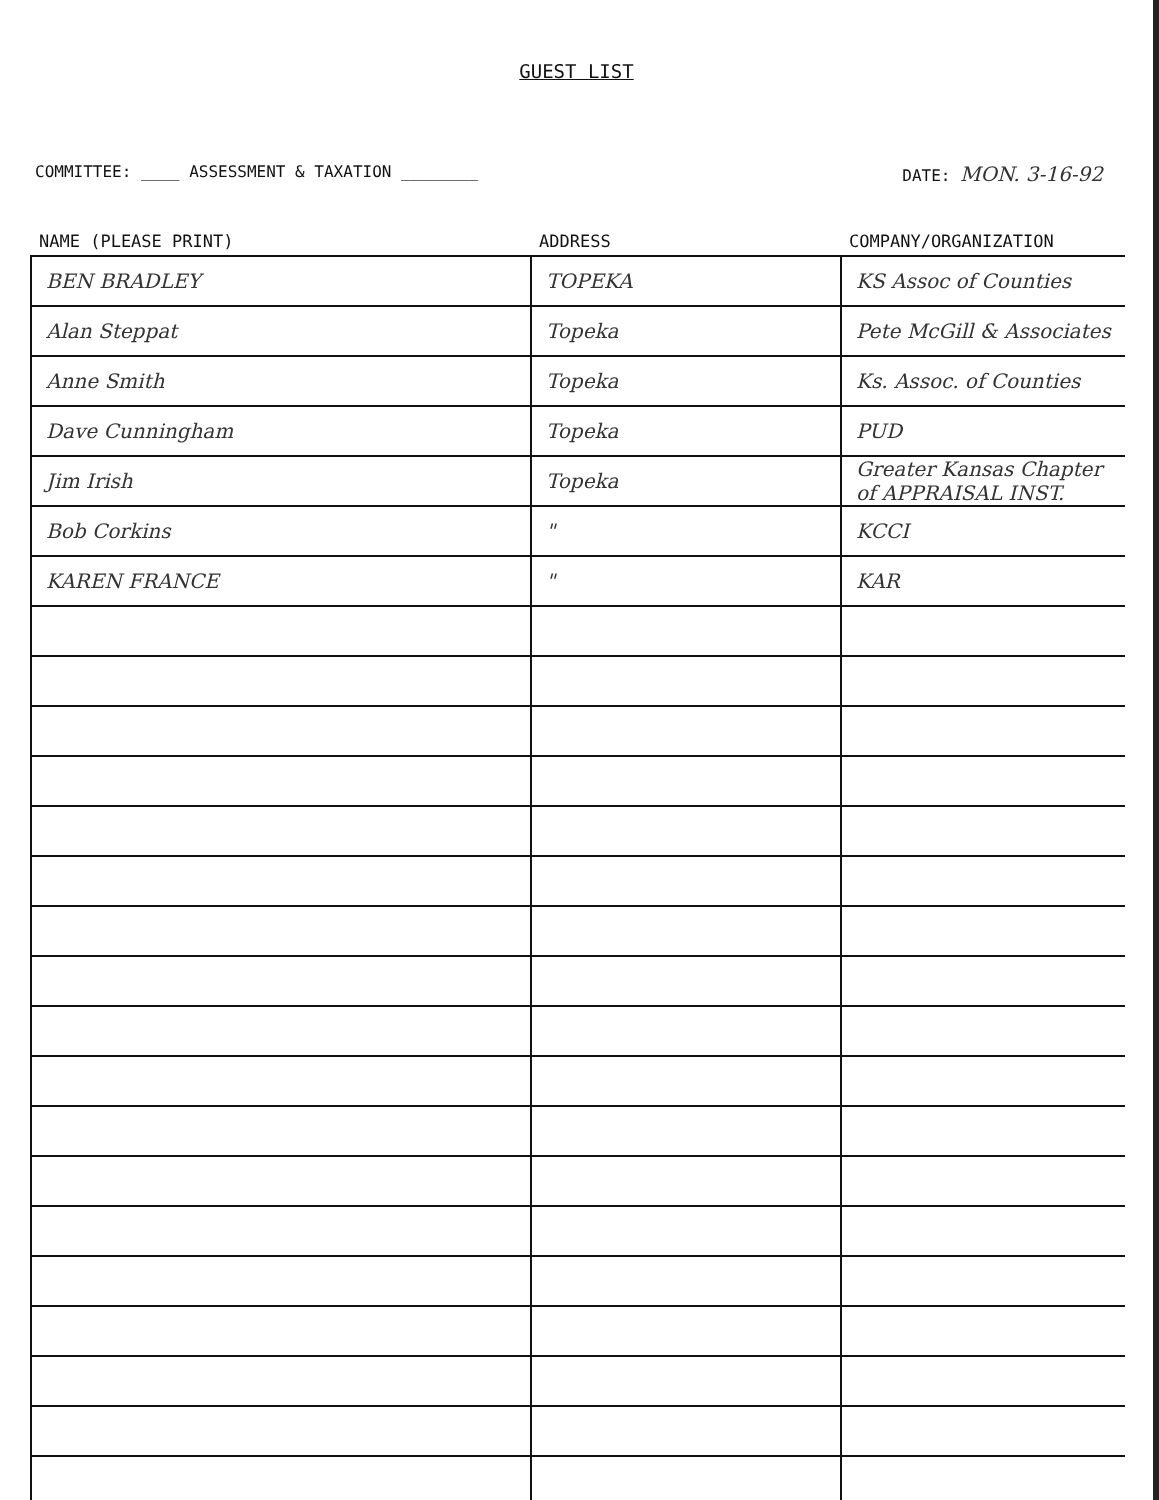GUEST LIST
COMMITTEE: ____ ASSESSMENT & TAXATION ________ DATE: MON. 3-16-92
| NAME (PLEASE PRINT) | ADDRESS | COMPANY/ORGANIZATION |
| --- | --- | --- |
| BEN BRADLEY | TOPEKA | KS Assoc of Counties |
| Alan Steppat | Topeka | Pete McGill & Associates |
| Anne Smith | Topeka | Ks. Assoc. of Counties |
| Dave Cunningham | Topeka | PUD |
| Jim Irish | Topeka | Greater Kansas Chapter of APPRAISAL INST. |
| Bob Corkins | " | KCCI |
| KAREN FRANCE | " | KAR |